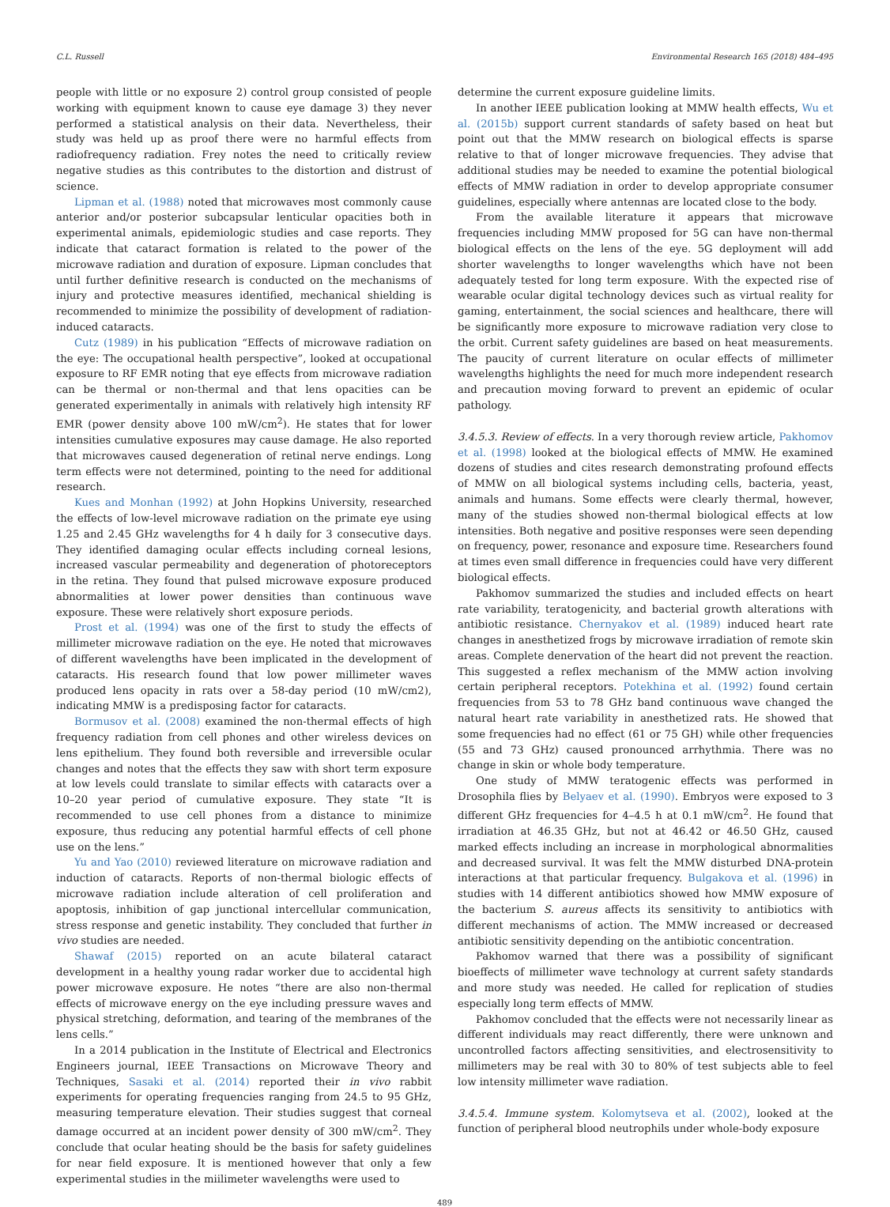C.L. Russell Environmental Research 165 (2018) 484–495
people with little or no exposure 2) control group consisted of people working with equipment known to cause eye damage 3) they never performed a statistical analysis on their data. Nevertheless, their study was held up as proof there were no harmful effects from radiofrequency radiation. Frey notes the need to critically review negative studies as this contributes to the distortion and distrust of science.
Lipman et al. (1988) noted that microwaves most commonly cause anterior and/or posterior subcapsular lenticular opacities both in experimental animals, epidemiologic studies and case reports. They indicate that cataract formation is related to the power of the microwave radiation and duration of exposure. Lipman concludes that until further definitive research is conducted on the mechanisms of injury and protective measures identified, mechanical shielding is recommended to minimize the possibility of development of radiation-induced cataracts.
Cutz (1989) in his publication “Effects of microwave radiation on the eye: The occupational health perspective”, looked at occupational exposure to RF EMR noting that eye effects from microwave radiation can be thermal or non-thermal and that lens opacities can be generated experimentally in animals with relatively high intensity RF EMR (power density above 100 mW/cm<sup>2</sup>). He states that for lower intensities cumulative exposures may cause damage. He also reported that microwaves caused degeneration of retinal nerve endings. Long term effects were not determined, pointing to the need for additional research.
Kues and Monhan (1992) at John Hopkins University, researched the effects of low-level microwave radiation on the primate eye using 1.25 and 2.45 GHz wavelengths for 4 h daily for 3 consecutive days. They identified damaging ocular effects including corneal lesions, increased vascular permeability and degeneration of photoreceptors in the retina. They found that pulsed microwave exposure produced abnormalities at lower power densities than continuous wave exposure. These were relatively short exposure periods.
Prost et al. (1994) was one of the first to study the effects of millimeter microwave radiation on the eye. He noted that microwaves of different wavelengths have been implicated in the development of cataracts. His research found that low power millimeter waves produced lens opacity in rats over a 58-day period (10 mW/cm2), indicating MMW is a predisposing factor for cataracts.
Bormusov et al. (2008) examined the non-thermal effects of high frequency radiation from cell phones and other wireless devices on lens epithelium. They found both reversible and irreversible ocular changes and notes that the effects they saw with short term exposure at low levels could translate to similar effects with cataracts over a 10–20 year period of cumulative exposure. They state “It is recommended to use cell phones from a distance to minimize exposure, thus reducing any potential harmful effects of cell phone use on the lens.”
Yu and Yao (2010) reviewed literature on microwave radiation and induction of cataracts. Reports of non-thermal biologic effects of microwave radiation include alteration of cell proliferation and apoptosis, inhibition of gap junctional intercellular communication, stress response and genetic instability. They concluded that further in vivo studies are needed.
Shawaf (2015) reported on an acute bilateral cataract development in a healthy young radar worker due to accidental high power microwave exposure. He notes “there are also non-thermal effects of microwave energy on the eye including pressure waves and physical stretching, deformation, and tearing of the membranes of the lens cells.”
In a 2014 publication in the Institute of Electrical and Electronics Engineers journal, IEEE Transactions on Microwave Theory and Techniques, Sasaki et al. (2014) reported their in vivo rabbit experiments for operating frequencies ranging from 24.5 to 95 GHz, measuring temperature elevation. Their studies suggest that corneal damage occurred at an incident power density of 300 mW/cm<sup>2</sup>. They conclude that ocular heating should be the basis for safety guidelines for near field exposure. It is mentioned however that only a few experimental studies in the miilimeter wavelengths were used to
determine the current exposure guideline limits.
In another IEEE publication looking at MMW health effects, Wu et al. (2015b) support current standards of safety based on heat but point out that the MMW research on biological effects is sparse relative to that of longer microwave frequencies. They advise that additional studies may be needed to examine the potential biological effects of MMW radiation in order to develop appropriate consumer guidelines, especially where antennas are located close to the body.
From the available literature it appears that microwave frequencies including MMW proposed for 5G can have non-thermal biological effects on the lens of the eye. 5G deployment will add shorter wavelengths to longer wavelengths which have not been adequately tested for long term exposure. With the expected rise of wearable ocular digital technology devices such as virtual reality for gaming, entertainment, the social sciences and healthcare, there will be significantly more exposure to microwave radiation very close to the orbit. Current safety guidelines are based on heat measurements. The paucity of current literature on ocular effects of millimeter wavelengths highlights the need for much more independent research and precaution moving forward to prevent an epidemic of ocular pathology.
3.4.5.3. Review of effects. In a very thorough review article, Pakhomov et al. (1998) looked at the biological effects of MMW. He examined dozens of studies and cites research demonstrating profound effects of MMW on all biological systems including cells, bacteria, yeast, animals and humans. Some effects were clearly thermal, however, many of the studies showed non-thermal biological effects at low intensities. Both negative and positive responses were seen depending on frequency, power, resonance and exposure time. Researchers found at times even small difference in frequencies could have very different biological effects.
Pakhomov summarized the studies and included effects on heart rate variability, teratogenicity, and bacterial growth alterations with antibiotic resistance. Chernyakov et al. (1989) induced heart rate changes in anesthetized frogs by microwave irradiation of remote skin areas. Complete denervation of the heart did not prevent the reaction. This suggested a reflex mechanism of the MMW action involving certain peripheral receptors. Potekhina et al. (1992) found certain frequencies from 53 to 78 GHz band continuous wave changed the natural heart rate variability in anesthetized rats. He showed that some frequencies had no effect (61 or 75 GH) while other frequencies (55 and 73 GHz) caused pronounced arrhythmia. There was no change in skin or whole body temperature.
One study of MMW teratogenic effects was performed in Drosophila flies by Belyaev et al. (1990). Embryos were exposed to 3 different GHz frequencies for 4–4.5 h at 0.1 mW/cm<sup>2</sup>. He found that irradiation at 46.35 GHz, but not at 46.42 or 46.50 GHz, caused marked effects including an increase in morphological abnormalities and decreased survival. It was felt the MMW disturbed DNA-protein interactions at that particular frequency. Bulgakova et al. (1996) in studies with 14 different antibiotics showed how MMW exposure of the bacterium S. aureus affects its sensitivity to antibiotics with different mechanisms of action. The MMW increased or decreased antibiotic sensitivity depending on the antibiotic concentration.
Pakhomov warned that there was a possibility of significant bioeffects of millimeter wave technology at current safety standards and more study was needed. He called for replication of studies especially long term effects of MMW.
Pakhomov concluded that the effects were not necessarily linear as different individuals may react differently, there were unknown and uncontrolled factors affecting sensitivities, and electrosensitivity to millimeters may be real with 30 to 80% of test subjects able to feel low intensity millimeter wave radiation.
3.4.5.4. Immune system. Kolomytseva et al. (2002), looked at the function of peripheral blood neutrophils under whole-body exposure
489